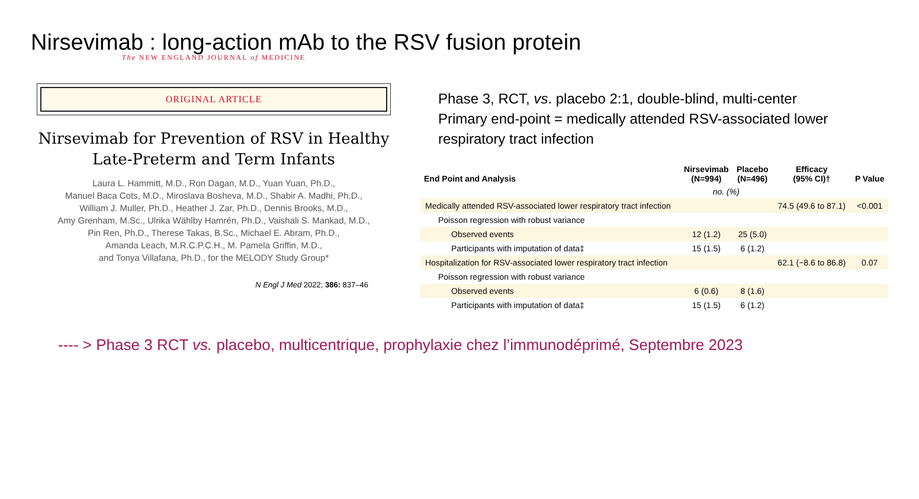Nirsevimab : long-action mAb to the RSV fusion protein
The NEW ENGLAND JOURNAL of MEDICINE
ORIGINAL ARTICLE
Nirsevimab for Prevention of RSV in Healthy Late-Preterm and Term Infants
Laura L. Hammitt, M.D., Ron Dagan, M.D., Yuan Yuan, Ph.D.,
Manuel Baca Cots, M.D., Miroslava Bosheva, M.D., Shabir A. Madhi, Ph.D.,
William J. Muller, Ph.D., Heather J. Zar, Ph.D., Dennis Brooks, M.D.,
Amy Grenham, M.Sc., Ulrika Wählby Hamrén, Ph.D., Vaishali S. Mankad, M.D.,
Pin Ren, Ph.D., Therese Takas, B.Sc., Michael E. Abram, Ph.D.,
Amanda Leach, M.R.C.P.C.H., M. Pamela Griffin, M.D.,
and Tonya Villafana, Ph.D., for the MELODY Study Group*
N Engl J Med 2022; 386: 837–46
Phase 3, RCT, vs. placebo 2:1, double-blind, multi-center
Primary end-point = medically attended RSV-associated lower respiratory tract infection
| End Point and Analysis | Nirsevimab (N=994) | Placebo (N=496) | Efficacy (95% CI)† | P Value |
| --- | --- | --- | --- | --- |
| | no. (%) | | | |
| Medically attended RSV-associated lower respiratory tract infection | | | 74.5 (49.6 to 87.1) | <0.001 |
| Poisson regression with robust variance | | | | |
| Observed events | 12 (1.2) | 25 (5.0) | | |
| Participants with imputation of data‡ | 15 (1.5) | 6 (1.2) | | |
| Hospitalization for RSV-associated lower respiratory tract infection | | | 62.1 (−8.6 to 86.8) | 0.07 |
| Poisson regression with robust variance | | | | |
| Observed events | 6 (0.6) | 8 (1.6) | | |
| Participants with imputation of data‡ | 15 (1.5) | 6 (1.2) | | |
---- > Phase 3 RCT vs. placebo, multicentrique, prophylaxie chez l’immunodéprimé, Septembre 2023